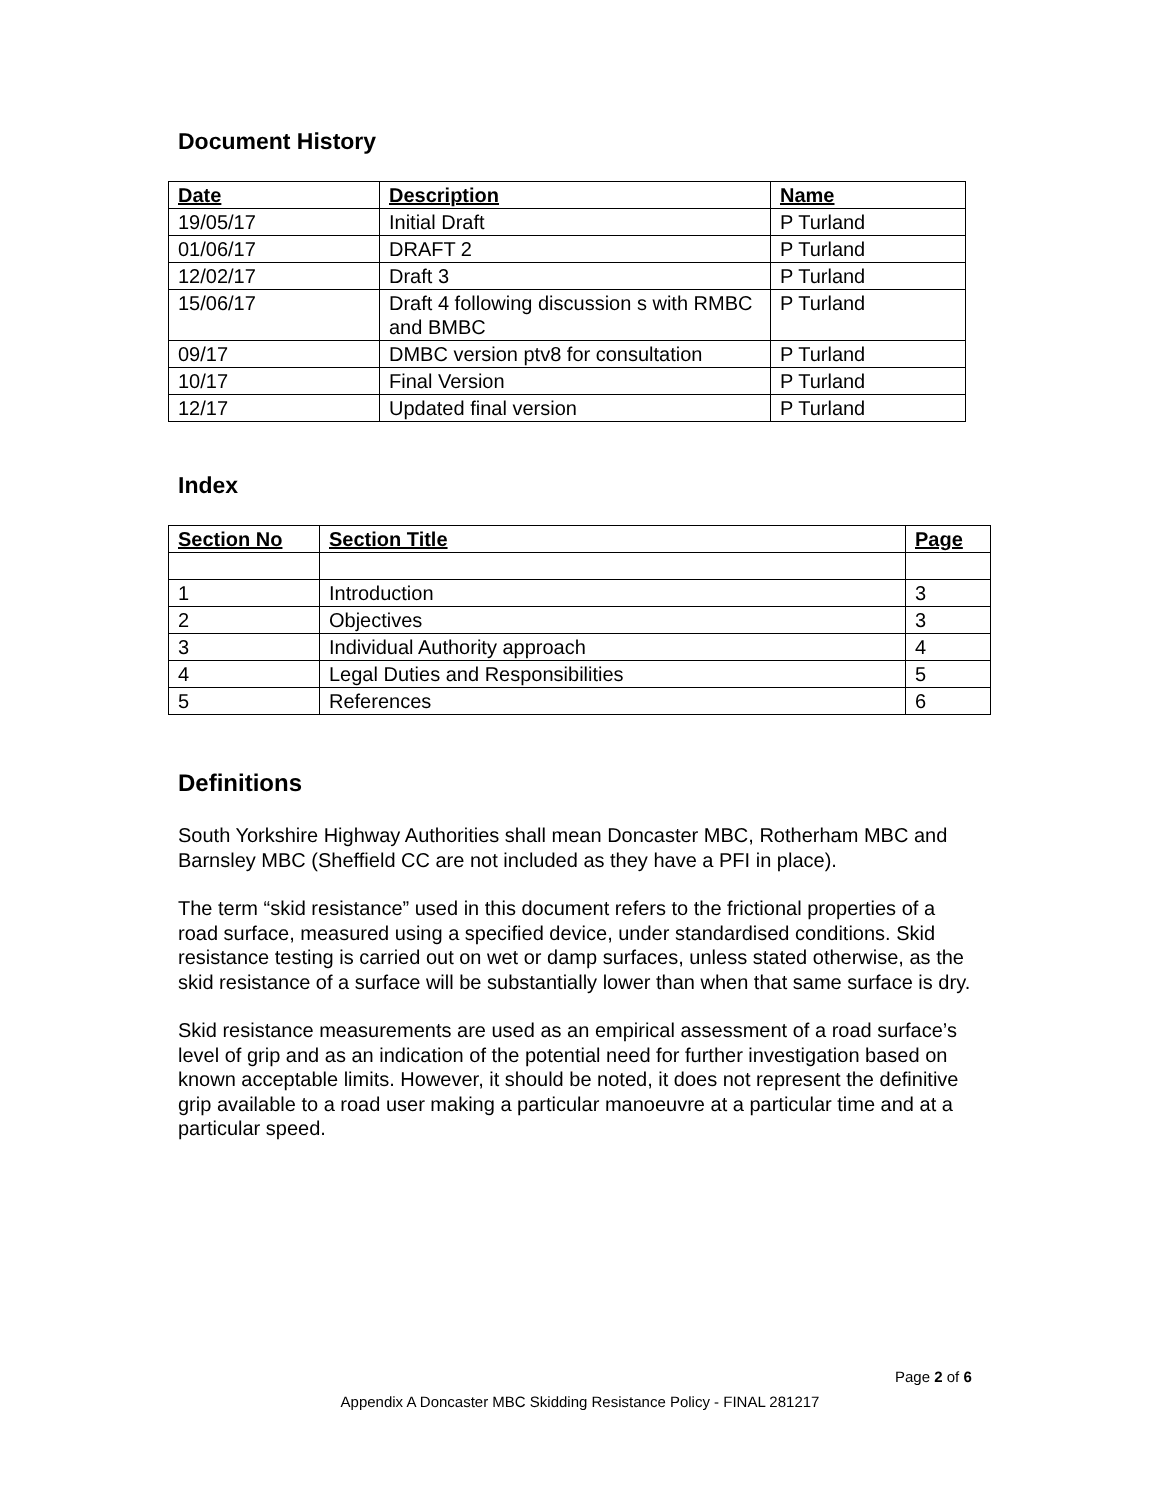Document History
| Date | Description | Name |
| --- | --- | --- |
| 19/05/17 | Initial Draft | P Turland |
| 01/06/17 | DRAFT 2 | P Turland |
| 12/02/17 | Draft 3 | P Turland |
| 15/06/17 | Draft 4 following discussion s with RMBC and BMBC | P Turland |
| 09/17 | DMBC version ptv8 for consultation | P Turland |
| 10/17 | Final Version | P Turland |
| 12/17 | Updated final version | P Turland |
Index
| Section No | Section Title | Page |
| --- | --- | --- |
| 1 | Introduction | 3 |
| 2 | Objectives | 3 |
| 3 | Individual Authority approach | 4 |
| 4 | Legal Duties and Responsibilities | 5 |
| 5 | References | 6 |
Definitions
South Yorkshire Highway Authorities shall mean Doncaster MBC, Rotherham MBC and Barnsley MBC (Sheffield CC are not included as they have a PFI in place).
The term “skid resistance” used in this document refers to the frictional properties of a road surface, measured using a specified device, under standardised conditions. Skid resistance testing is carried out on wet or damp surfaces, unless stated otherwise, as the skid resistance of a surface will be substantially lower than when that same surface is dry.
Skid resistance measurements are used as an empirical assessment of a road surface’s level of grip and as an indication of the potential need for further investigation based on known acceptable limits. However, it should be noted, it does not represent the definitive grip available to a road user making a particular manoeuvre at a particular time and at a particular speed.
Page 2 of 6
Appendix A Doncaster MBC Skidding Resistance Policy - FINAL 281217